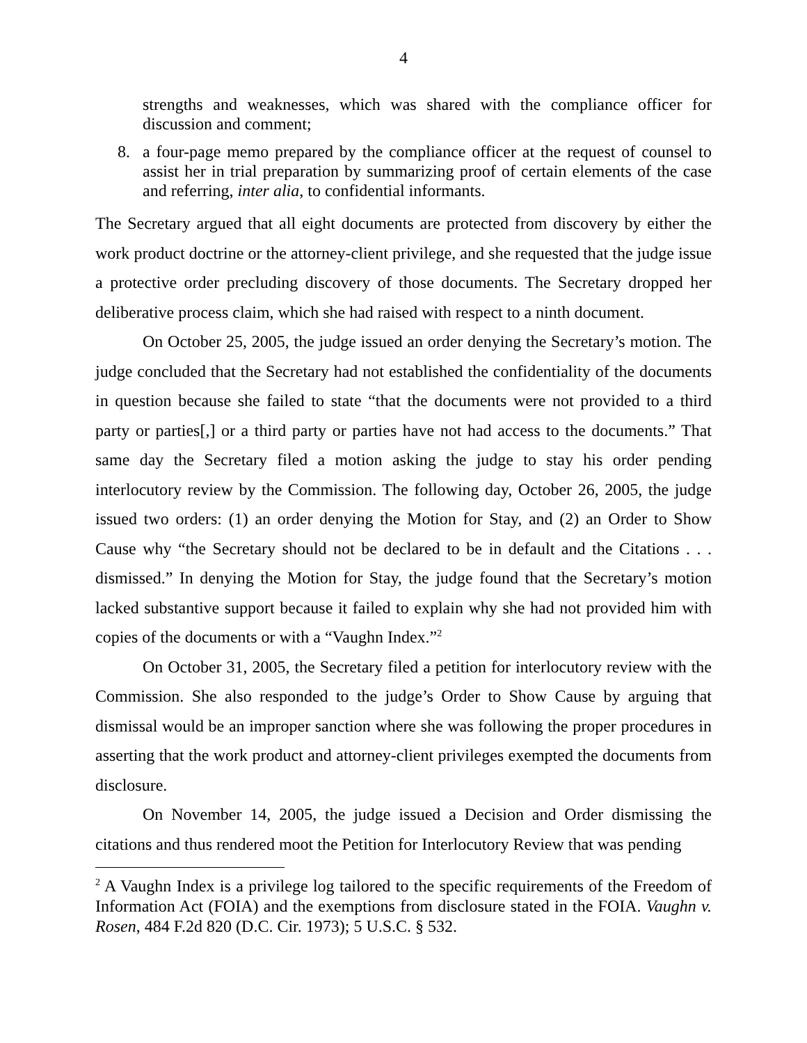4
strengths and weaknesses, which was shared with the compliance officer for discussion and comment;
8. a four-page memo prepared by the compliance officer at the request of counsel to assist her in trial preparation by summarizing proof of certain elements of the case and referring, inter alia, to confidential informants.
The Secretary argued that all eight documents are protected from discovery by either the work product doctrine or the attorney-client privilege, and she requested that the judge issue a protective order precluding discovery of those documents. The Secretary dropped her deliberative process claim, which she had raised with respect to a ninth document.
On October 25, 2005, the judge issued an order denying the Secretary’s motion. The judge concluded that the Secretary had not established the confidentiality of the documents in question because she failed to state “that the documents were not provided to a third party or parties[,] or a third party or parties have not had access to the documents.” That same day the Secretary filed a motion asking the judge to stay his order pending interlocutory review by the Commission. The following day, October 26, 2005, the judge issued two orders: (1) an order denying the Motion for Stay, and (2) an Order to Show Cause why “the Secretary should not be declared to be in default and the Citations . . . dismissed.” In denying the Motion for Stay, the judge found that the Secretary’s motion lacked substantive support because it failed to explain why she had not provided him with copies of the documents or with a “Vaughn Index.”<sup>2</sup>
On October 31, 2005, the Secretary filed a petition for interlocutory review with the Commission. She also responded to the judge’s Order to Show Cause by arguing that dismissal would be an improper sanction where she was following the proper procedures in asserting that the work product and attorney-client privileges exempted the documents from disclosure.
On November 14, 2005, the judge issued a Decision and Order dismissing the citations and thus rendered moot the Petition for Interlocutory Review that was pending
<sup>2</sup> A Vaughn Index is a privilege log tailored to the specific requirements of the Freedom of Information Act (FOIA) and the exemptions from disclosure stated in the FOIA. Vaughn v. Rosen, 484 F.2d 820 (D.C. Cir. 1973); 5 U.S.C. § 532.